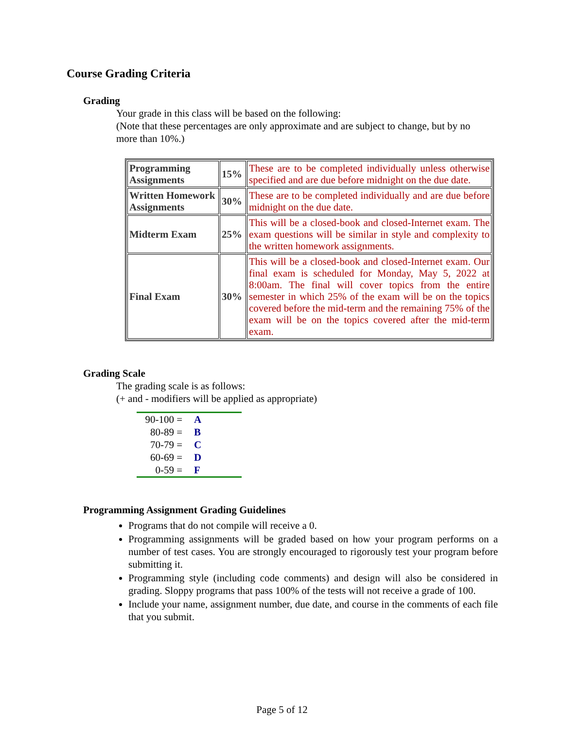Course Grading Criteria
Grading
Your grade in this class will be based on the following:
(Note that these percentages are only approximate and are subject to change, but by no more than 10%.)
| Programming Assignments | 15% | These are to be completed individually unless otherwise specified and are due before midnight on the due date. |
| Written Homework Assignments | 30% | These are to be completed individually and are due before midnight on the due date. |
| Midterm Exam | 25% | This will be a closed-book and closed-Internet exam. The exam questions will be similar in style and complexity to the written homework assignments. |
| Final Exam | 30% | This will be a closed-book and closed-Internet exam. Our final exam is scheduled for Monday, May 5, 2022 at 8:00am. The final will cover topics from the entire semester in which 25% of the exam will be on the topics covered before the mid-term and the remaining 75% of the exam will be on the topics covered after the mid-term exam. |
Grading Scale
The grading scale is as follows:
(+ and - modifiers will be applied as appropriate)
| 90-100 = | A |
| 80-89 = | B |
| 70-79 = | C |
| 60-69 = | D |
| 0-59 = | F |
Programming Assignment Grading Guidelines
Programs that do not compile will receive a 0.
Programming assignments will be graded based on how your program performs on a number of test cases. You are strongly encouraged to rigorously test your program before submitting it.
Programming style (including code comments) and design will also be considered in grading. Sloppy programs that pass 100% of the tests will not receive a grade of 100.
Include your name, assignment number, due date, and course in the comments of each file that you submit.
Page 5 of 12